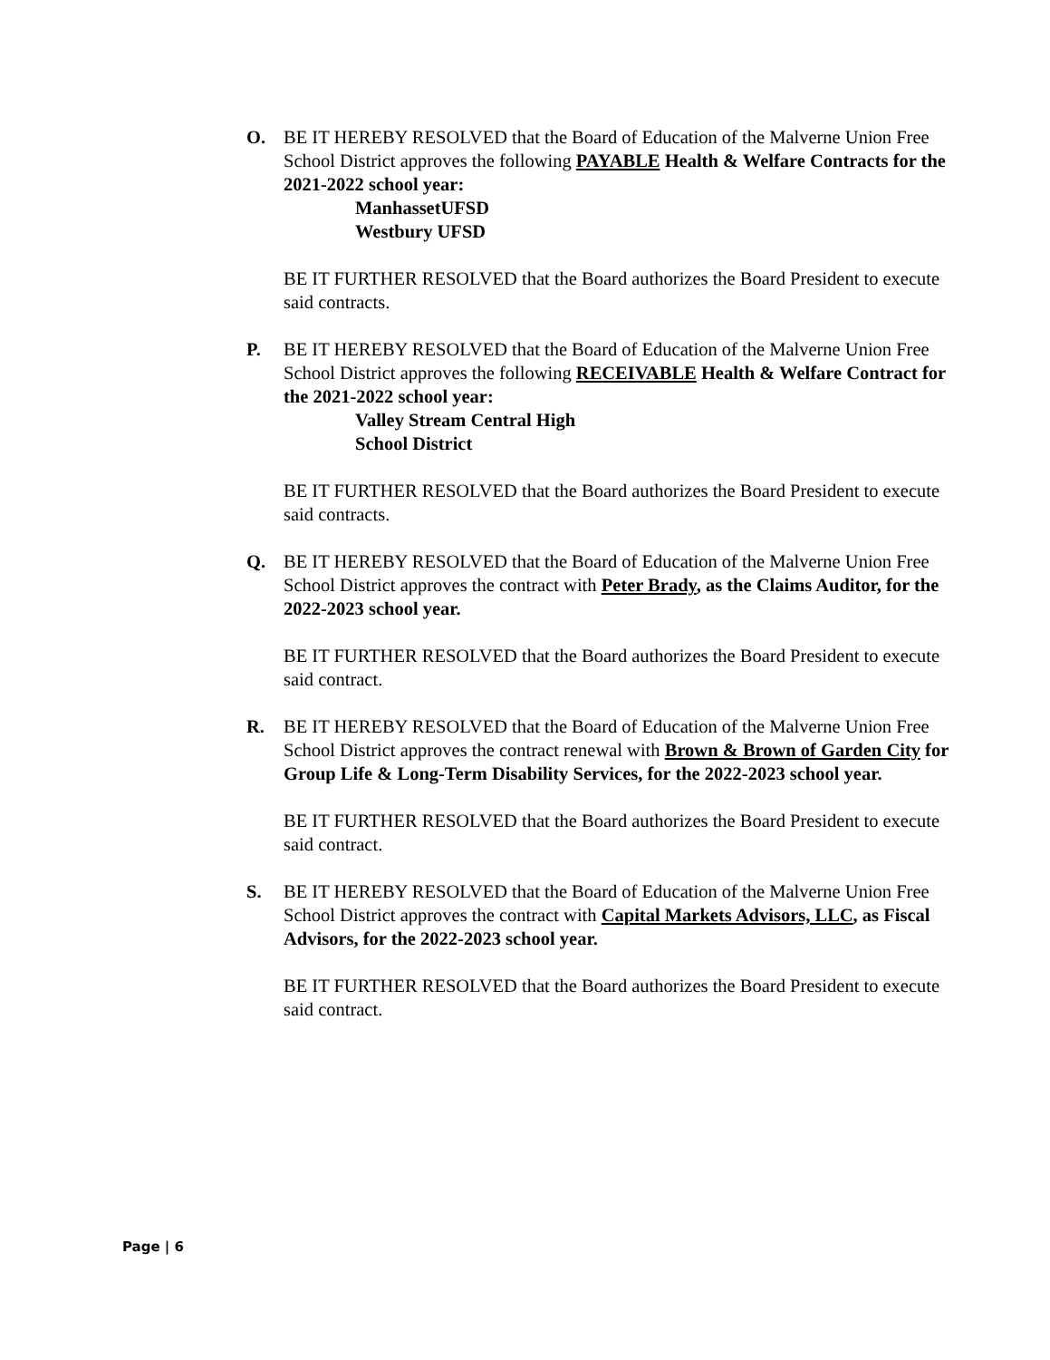O. BE IT HEREBY RESOLVED that the Board of Education of the Malverne Union Free School District approves the following PAYABLE Health & Welfare Contracts for the 2021-2022 school year:
ManhassetUFSD
Westbury UFSD
BE IT FURTHER RESOLVED that the Board authorizes the Board President to execute said contracts.
P. BE IT HEREBY RESOLVED that the Board of Education of the Malverne Union Free School District approves the following RECEIVABLE Health & Welfare Contract for the 2021-2022 school year:
Valley Stream Central High
School District
BE IT FURTHER RESOLVED that the Board authorizes the Board President to execute said contracts.
Q. BE IT HEREBY RESOLVED that the Board of Education of the Malverne Union Free School District approves the contract with Peter Brady, as the Claims Auditor, for the 2022-2023 school year.
BE IT FURTHER RESOLVED that the Board authorizes the Board President to execute said contract.
R. BE IT HEREBY RESOLVED that the Board of Education of the Malverne Union Free School District approves the contract renewal with Brown & Brown of Garden City for Group Life & Long-Term Disability Services, for the 2022-2023 school year.
BE IT FURTHER RESOLVED that the Board authorizes the Board President to execute said contract.
S. BE IT HEREBY RESOLVED that the Board of Education of the Malverne Union Free School District approves the contract with Capital Markets Advisors, LLC, as Fiscal Advisors, for the 2022-2023 school year.
BE IT FURTHER RESOLVED that the Board authorizes the Board President to execute said contract.
Page | 6